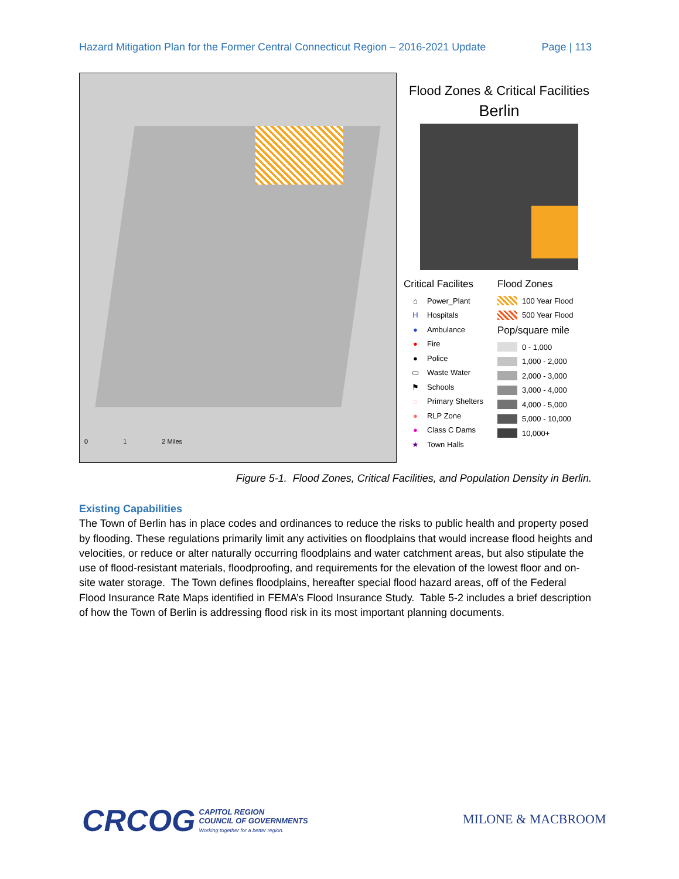Hazard Mitigation Plan for the Former Central Connecticut Region – 2016-2021 Update Page | 113
0 1 2 Miles
Flood Zones & Critical Facilities
Berlin
Critical Facilites
⌂ Power_Plant
H Hospitals
● Ambulance
● Fire
● Police
▭ Waste Water
⚑ Schools
⌂ Primary Shelters
● RLP Zone
● Class C Dams
★ Town Halls
Flood Zones
100 Year Flood
500 Year Flood
Pop/square mile
0 - 1,000
1,000 - 2,000
2,000 - 3,000
3,000 - 4,000
4,000 - 5,000
5,000 - 10,000
10,000+
Figure 5-1. Flood Zones, Critical Facilities, and Population Density in Berlin.
Existing Capabilities
The Town of Berlin has in place codes and ordinances to reduce the risks to public health and property posed by flooding. These regulations primarily limit any activities on floodplains that would increase flood heights and velocities, or reduce or alter naturally occurring floodplains and water catchment areas, but also stipulate the use of flood-resistant materials, floodproofing, and requirements for the elevation of the lowest floor and on-site water storage. The Town defines floodplains, hereafter special flood hazard areas, off of the Federal Flood Insurance Rate Maps identified in FEMA’s Flood Insurance Study. Table 5-2 includes a brief description of how the Town of Berlin is addressing flood risk in its most important planning documents.
CRCOG CAPITOL REGION
COUNCIL OF GOVERNMENTS
Working together for a better region.
MILONE & MACBROOM